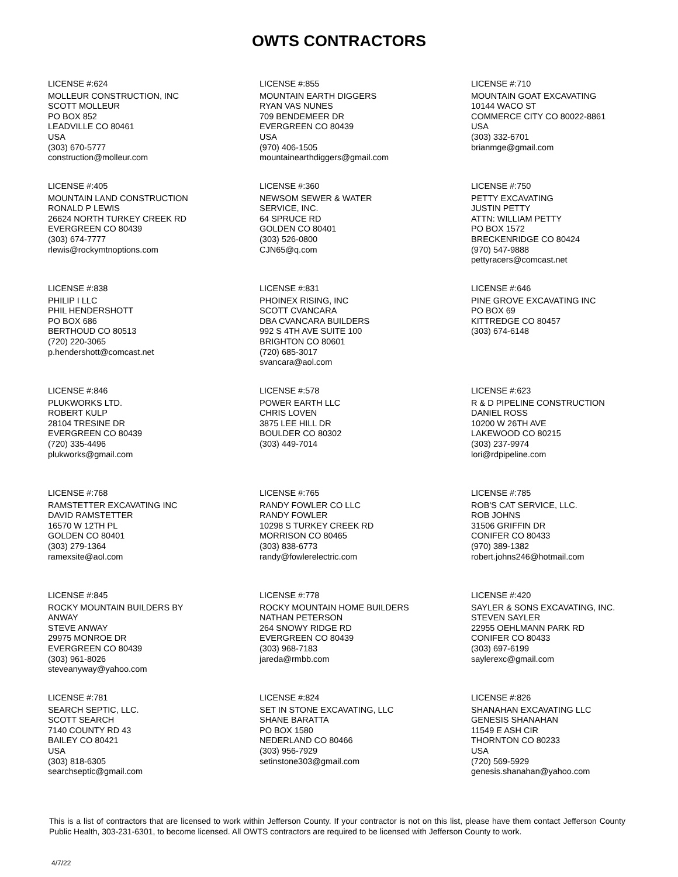OWTS CONTRACTORS
LICENSE #:624
MOLLEUR CONSTRUCTION, INC
SCOTT MOLLEUR
PO BOX 852
LEADVILLE CO 80461
USA
(303) 670-5777
construction@molleur.com
LICENSE #:855
MOUNTAIN EARTH DIGGERS
RYAN VAS NUNES
709 BENDEMEER DR
EVERGREEN CO 80439
USA
(970) 406-1505
mountainearthdiggers@gmail.com
LICENSE #:710
MOUNTAIN GOAT EXCAVATING
10144 WACO ST
COMMERCE CITY CO 80022-8861
USA
(303) 332-6701
brianmge@gmail.com
LICENSE #:405
MOUNTAIN LAND CONSTRUCTION
RONALD P LEWIS
26624 NORTH TURKEY CREEK RD
EVERGREEN CO 80439
(303) 674-7777
rlewis@rockymtnoptions.com
LICENSE #:360
NEWSOM SEWER & WATER
SERVICE, INC.
64 SPRUCE RD
GOLDEN CO 80401
(303) 526-0800
CJN65@q.com
LICENSE #:750
PETTY EXCAVATING
JUSTIN PETTY
ATTN: WILLIAM PETTY
PO BOX 1572
BRECKENRIDGE CO 80424
(970) 547-9888
pettyracers@comcast.net
LICENSE #:838
PHILIP I LLC
PHIL HENDERSHOTT
PO BOX 686
BERTHOUD CO 80513
(720) 220-3065
p.hendershott@comcast.net
LICENSE #:831
PHOINEX RISING, INC
SCOTT CVANCARA
DBA CVANCARA BUILDERS
992 S 4TH AVE SUITE 100
BRIGHTON CO 80601
(720) 685-3017
svancara@aol.com
LICENSE #:646
PINE GROVE EXCAVATING INC
PO BOX 69
KITTREDGE CO 80457
(303) 674-6148
LICENSE #:846
PLUKWORKS LTD.
ROBERT KULP
28104 TRESINE DR
EVERGREEN CO 80439
(720) 335-4496
plukworks@gmail.com
LICENSE #:578
POWER EARTH LLC
CHRIS LOVEN
3875 LEE HILL DR
BOULDER CO 80302
(303) 449-7014
LICENSE #:623
R & D PIPELINE CONSTRUCTION
DANIEL ROSS
10200 W 26TH AVE
LAKEWOOD CO 80215
(303) 237-9974
lori@rdpipeline.com
LICENSE #:768
RAMSTETTER EXCAVATING INC
DAVID RAMSTETTER
16570 W 12TH PL
GOLDEN CO 80401
(303) 279-1364
ramexsite@aol.com
LICENSE #:765
RANDY FOWLER CO LLC
RANDY FOWLER
10298 S TURKEY CREEK RD
MORRISON CO 80465
(303) 838-6773
randy@fowlerelectric.com
LICENSE #:785
ROB'S CAT SERVICE, LLC.
ROB JOHNS
31506 GRIFFIN DR
CONIFER CO 80433
(970) 389-1382
robert.johns246@hotmail.com
LICENSE #:845
ROCKY MOUNTAIN BUILDERS BY
ANWAY
STEVE ANWAY
29975 MONROE DR
EVERGREEN CO 80439
(303) 961-8026
steveanyway@yahoo.com
LICENSE #:778
ROCKY MOUNTAIN HOME BUILDERS
NATHAN PETERSON
264 SNOWY RIDGE RD
EVERGREEN CO 80439
(303) 968-7183
jareda@rmbb.com
LICENSE #:420
SAYLER & SONS EXCAVATING, INC.
STEVEN SAYLER
22955 OEHLMANN PARK RD
CONIFER CO 80433
(303) 697-6199
saylerexc@gmail.com
LICENSE #:781
SEARCH SEPTIC, LLC.
SCOTT SEARCH
7140 COUNTY RD 43
BAILEY CO 80421
USA
(303) 818-6305
searchseptic@gmail.com
LICENSE #:824
SET IN STONE EXCAVATING, LLC
SHANE BARATTA
PO BOX 1580
NEDERLAND CO 80466
(303) 956-7929
setinstone303@gmail.com
LICENSE #:826
SHANAHAN EXCAVATING LLC
GENESIS SHANAHAN
11549 E ASH CIR
THORNTON CO 80233
USA
(720) 569-5929
genesis.shanahan@yahoo.com
This is a list of contractors that are licensed to work within Jefferson County. If your contractor is not on this list, please have them contact Jefferson County Public Health, 303-231-6301, to become licensed. All OWTS contractors are required to be licensed with Jefferson County to work.
4/7/22